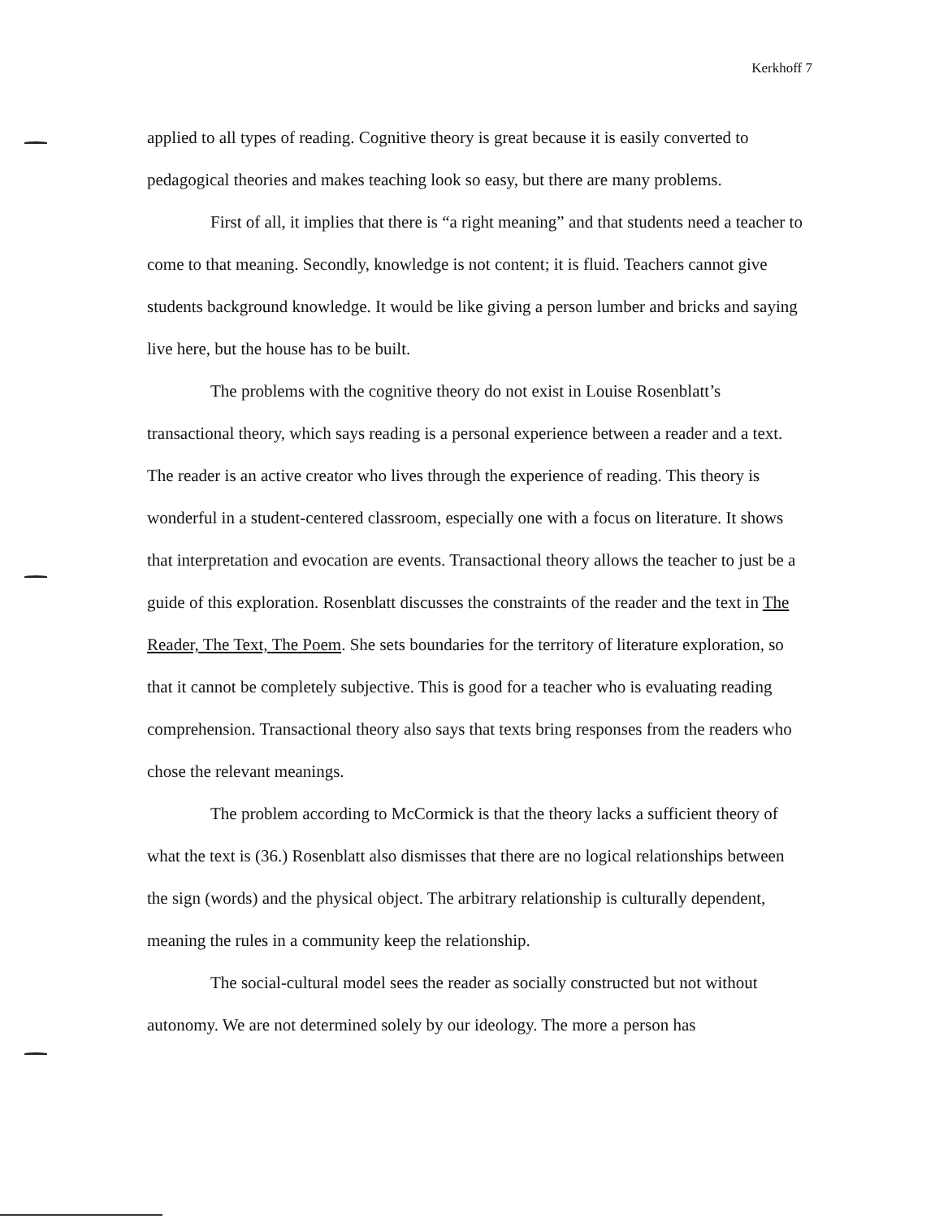Kerkhoff 7
applied to all types of reading. Cognitive theory is great because it is easily converted to pedagogical theories and makes teaching look so easy, but there are many problems.
First of all, it implies that there is “a right meaning” and that students need a teacher to come to that meaning. Secondly, knowledge is not content; it is fluid. Teachers cannot give students background knowledge. It would be like giving a person lumber and bricks and saying live here, but the house has to be built.
The problems with the cognitive theory do not exist in Louise Rosenblatt’s transactional theory, which says reading is a personal experience between a reader and a text. The reader is an active creator who lives through the experience of reading. This theory is wonderful in a student-centered classroom, especially one with a focus on literature. It shows that interpretation and evocation are events. Transactional theory allows the teacher to just be a guide of this exploration. Rosenblatt discusses the constraints of the reader and the text in The Reader, The Text, The Poem. She sets boundaries for the territory of literature exploration, so that it cannot be completely subjective. This is good for a teacher who is evaluating reading comprehension. Transactional theory also says that texts bring responses from the readers who chose the relevant meanings.
The problem according to McCormick is that the theory lacks a sufficient theory of what the text is (36.) Rosenblatt also dismisses that there are no logical relationships between the sign (words) and the physical object. The arbitrary relationship is culturally dependent, meaning the rules in a community keep the relationship.
The social-cultural model sees the reader as socially constructed but not without autonomy. We are not determined solely by our ideology. The more a person has